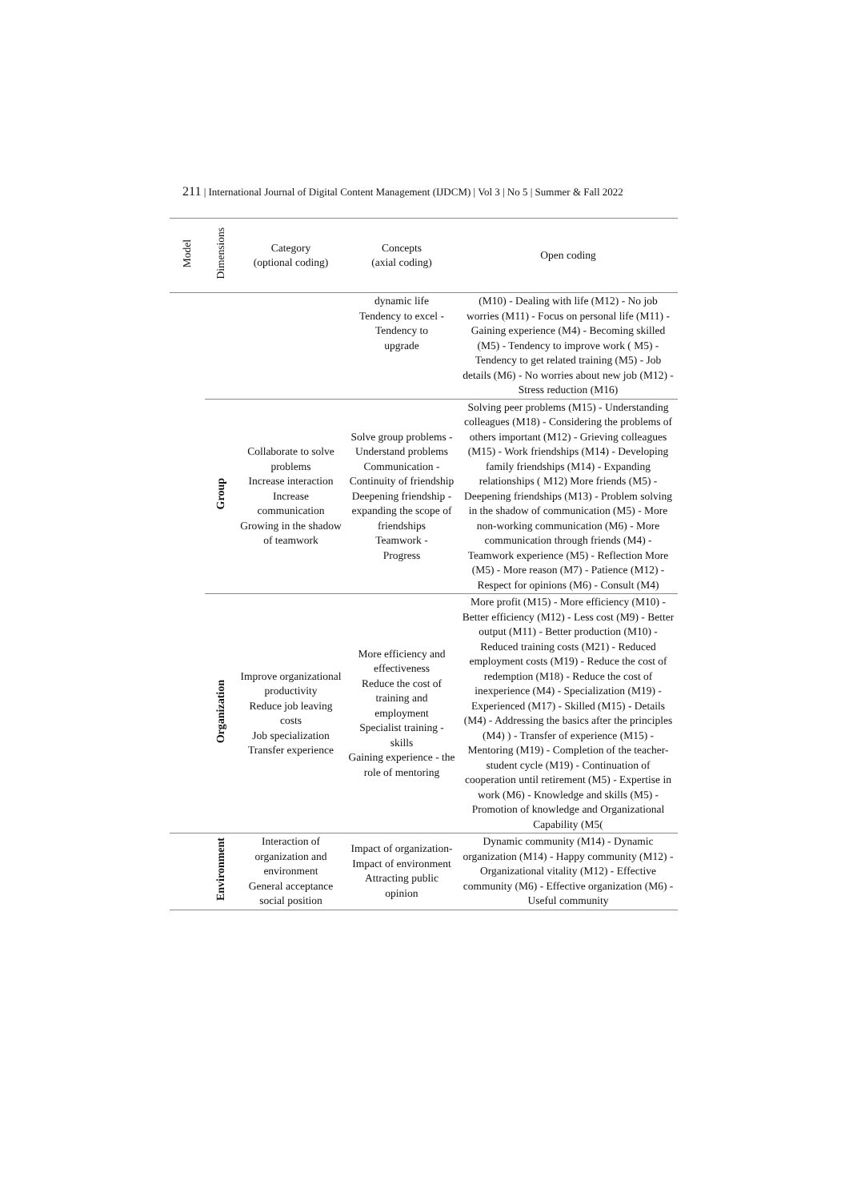211 | International Journal of Digital Content Management (IJDCM) | Vol 3 | No 5 | Summer & Fall 2022
| Model | Dimensions | Category (optional coding) | Concepts (axial coding) | Open coding |
| --- | --- | --- | --- | --- |
| | | | dynamic life Tendency to excel - Tendency to upgrade | (M10) - Dealing with life (M12) - No job worries (M11) - Focus on personal life (M11) - Gaining experience (M4) - Becoming skilled (M5) - Tendency to improve work ( M5) - Tendency to get related training (M5) - Job details (M6) - No worries about new job (M12) - Stress reduction (M16) |
| | Group | Collaborate to solve problems Increase interaction Increase communication Growing in the shadow of teamwork | Solve group problems - Understand problems Communication - Continuity of friendship Deepening friendship - expanding the scope of friendships Teamwork - Progress | Solving peer problems (M15) - Understanding colleagues (M18) - Considering the problems of others important (M12) - Grieving colleagues (M15) - Work friendships (M14) - Developing family friendships (M14) - Expanding relationships ( M12) More friends (M5) - Deepening friendships (M13) - Problem solving in the shadow of communication (M5) - More non-working communication (M6) - More communication through friends (M4) - Teamwork experience (M5) - Reflection More (M5) - More reason (M7) - Patience (M12) - Respect for opinions (M6) - Consult (M4) |
| | Organization | Improve organizational productivity Reduce job leaving costs Job specialization Transfer experience | More efficiency and effectiveness Reduce the cost of training and employment Specialist training - skills Gaining experience - the role of mentoring | More profit (M15) - More efficiency (M10) - Better efficiency (M12) - Less cost (M9) - Better output (M11) - Better production (M10) - Reduced training costs (M21) - Reduced employment costs (M19) - Reduce the cost of redemption (M18) - Reduce the cost of inexperience (M4) - Specialization (M19) - Experienced (M17) - Skilled (M15) - Details (M4) - Addressing the basics after the principles (M4) ) - Transfer of experience (M15) - Mentoring (M19) - Completion of the teacher-student cycle (M19) - Continuation of cooperation until retirement (M5) - Expertise in work (M6) - Knowledge and skills (M5) - Promotion of knowledge and Organizational Capability (M5( |
| | Environment | Interaction of organization and environment General acceptance social position | Impact of organization- Impact of environment Attracting public opinion | Dynamic community (M14) - Dynamic organization (M14) - Happy community (M12) - Organizational vitality (M12) - Effective community (M6) - Effective organization (M6) - Useful community |